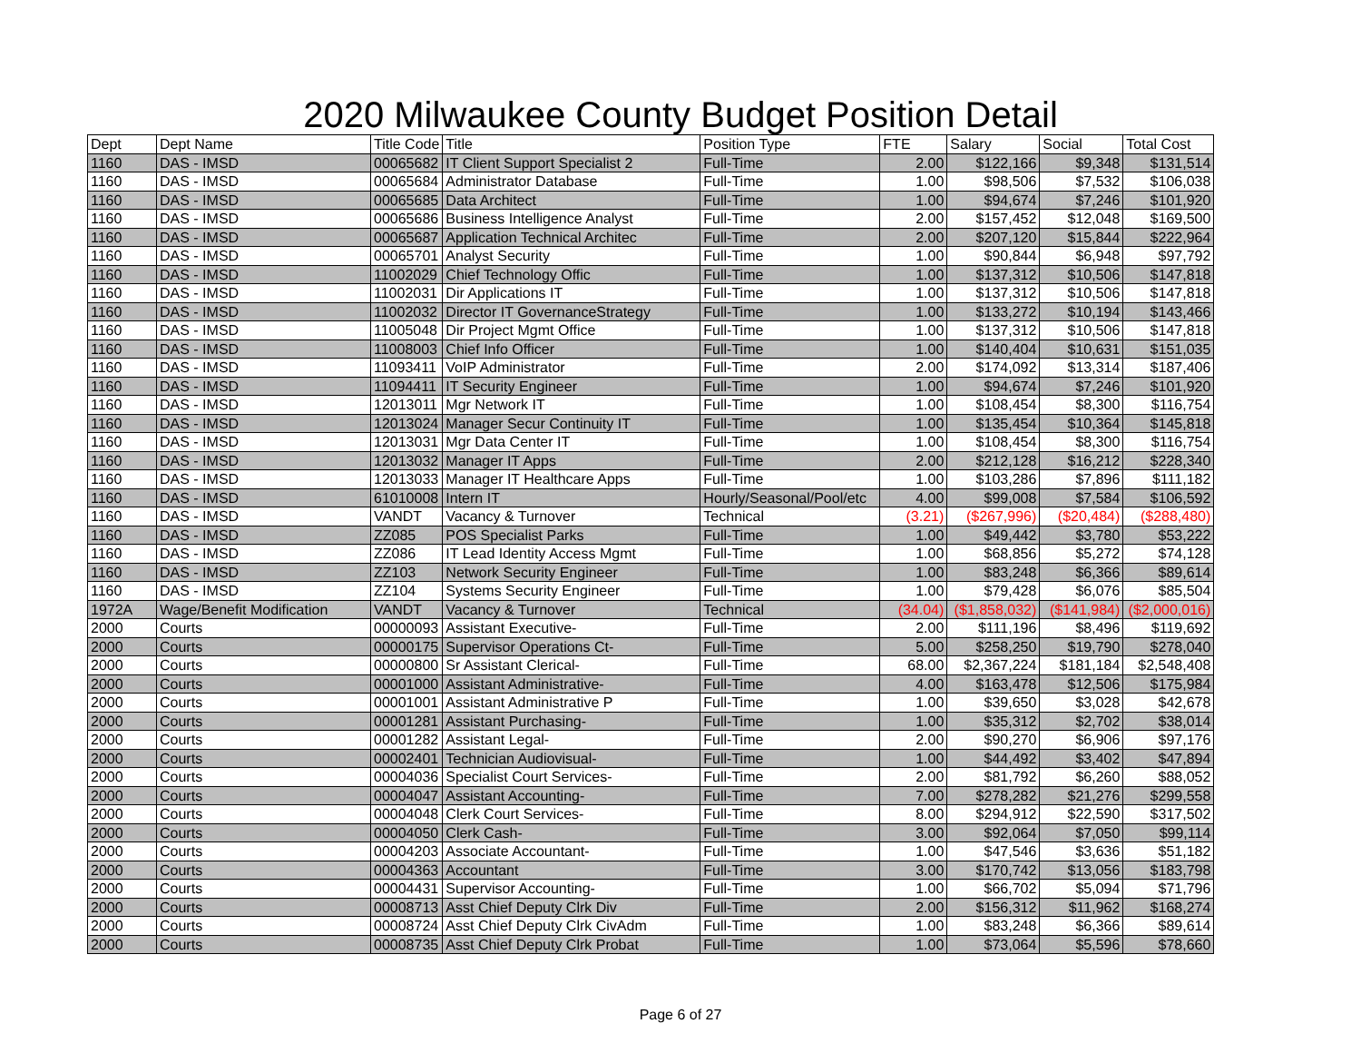2020 Milwaukee County Budget Position Detail
| Dept | Dept Name | Title Code | Title | Position Type | FTE | Salary | Social | Total Cost |
| --- | --- | --- | --- | --- | --- | --- | --- | --- |
| 1160 | DAS - IMSD | 00065682 | IT Client Support Specialist 2 | Full-Time | 2.00 | $122,166 | $9,348 | $131,514 |
| 1160 | DAS - IMSD | 00065684 | Administrator Database | Full-Time | 1.00 | $98,506 | $7,532 | $106,038 |
| 1160 | DAS - IMSD | 00065685 | Data Architect | Full-Time | 1.00 | $94,674 | $7,246 | $101,920 |
| 1160 | DAS - IMSD | 00065686 | Business Intelligence Analyst | Full-Time | 2.00 | $157,452 | $12,048 | $169,500 |
| 1160 | DAS - IMSD | 00065687 | Application Technical Architec | Full-Time | 2.00 | $207,120 | $15,844 | $222,964 |
| 1160 | DAS - IMSD | 00065701 | Analyst Security | Full-Time | 1.00 | $90,844 | $6,948 | $97,792 |
| 1160 | DAS - IMSD | 11002029 | Chief Technology Offic | Full-Time | 1.00 | $137,312 | $10,506 | $147,818 |
| 1160 | DAS - IMSD | 11002031 | Dir Applications IT | Full-Time | 1.00 | $137,312 | $10,506 | $147,818 |
| 1160 | DAS - IMSD | 11002032 | Director IT GovernanceStrategy | Full-Time | 1.00 | $133,272 | $10,194 | $143,466 |
| 1160 | DAS - IMSD | 11005048 | Dir Project Mgmt Office | Full-Time | 1.00 | $137,312 | $10,506 | $147,818 |
| 1160 | DAS - IMSD | 11008003 | Chief Info Officer | Full-Time | 1.00 | $140,404 | $10,631 | $151,035 |
| 1160 | DAS - IMSD | 11093411 | VoIP Administrator | Full-Time | 2.00 | $174,092 | $13,314 | $187,406 |
| 1160 | DAS - IMSD | 11094411 | IT Security Engineer | Full-Time | 1.00 | $94,674 | $7,246 | $101,920 |
| 1160 | DAS - IMSD | 12013011 | Mgr Network IT | Full-Time | 1.00 | $108,454 | $8,300 | $116,754 |
| 1160 | DAS - IMSD | 12013024 | Manager Secur Continuity IT | Full-Time | 1.00 | $135,454 | $10,364 | $145,818 |
| 1160 | DAS - IMSD | 12013031 | Mgr Data Center IT | Full-Time | 1.00 | $108,454 | $8,300 | $116,754 |
| 1160 | DAS - IMSD | 12013032 | Manager IT Apps | Full-Time | 2.00 | $212,128 | $16,212 | $228,340 |
| 1160 | DAS - IMSD | 12013033 | Manager IT Healthcare Apps | Full-Time | 1.00 | $103,286 | $7,896 | $111,182 |
| 1160 | DAS - IMSD | 61010008 | Intern IT | Hourly/Seasonal/Pool/etc | 4.00 | $99,008 | $7,584 | $106,592 |
| 1160 | DAS - IMSD | VANDT | Vacancy & Turnover | Technical | (3.21) | ($267,996) | ($20,484) | ($288,480) |
| 1160 | DAS - IMSD | ZZ085 | POS Specialist Parks | Full-Time | 1.00 | $49,442 | $3,780 | $53,222 |
| 1160 | DAS - IMSD | ZZ086 | IT Lead Identity Access Mgmt | Full-Time | 1.00 | $68,856 | $5,272 | $74,128 |
| 1160 | DAS - IMSD | ZZ103 | Network Security Engineer | Full-Time | 1.00 | $83,248 | $6,366 | $89,614 |
| 1160 | DAS - IMSD | ZZ104 | Systems Security Engineer | Full-Time | 1.00 | $79,428 | $6,076 | $85,504 |
| 1972A | Wage/Benefit Modification | VANDT | Vacancy & Turnover | Technical | (34.04) | ($1,858,032) | ($141,984) | ($2,000,016) |
| 2000 | Courts | 00000093 | Assistant Executive- | Full-Time | 2.00 | $111,196 | $8,496 | $119,692 |
| 2000 | Courts | 00000175 | Supervisor Operations Ct- | Full-Time | 5.00 | $258,250 | $19,790 | $278,040 |
| 2000 | Courts | 00000800 | Sr Assistant Clerical- | Full-Time | 68.00 | $2,367,224 | $181,184 | $2,548,408 |
| 2000 | Courts | 00001000 | Assistant Administrative- | Full-Time | 4.00 | $163,478 | $12,506 | $175,984 |
| 2000 | Courts | 00001001 | Assistant Administrative P | Full-Time | 1.00 | $39,650 | $3,028 | $42,678 |
| 2000 | Courts | 00001281 | Assistant Purchasing- | Full-Time | 1.00 | $35,312 | $2,702 | $38,014 |
| 2000 | Courts | 00001282 | Assistant Legal- | Full-Time | 2.00 | $90,270 | $6,906 | $97,176 |
| 2000 | Courts | 00002401 | Technician Audiovisual- | Full-Time | 1.00 | $44,492 | $3,402 | $47,894 |
| 2000 | Courts | 00004036 | Specialist Court Services- | Full-Time | 2.00 | $81,792 | $6,260 | $88,052 |
| 2000 | Courts | 00004047 | Assistant Accounting- | Full-Time | 7.00 | $278,282 | $21,276 | $299,558 |
| 2000 | Courts | 00004048 | Clerk Court Services- | Full-Time | 8.00 | $294,912 | $22,590 | $317,502 |
| 2000 | Courts | 00004050 | Clerk Cash- | Full-Time | 3.00 | $92,064 | $7,050 | $99,114 |
| 2000 | Courts | 00004203 | Associate Accountant- | Full-Time | 1.00 | $47,546 | $3,636 | $51,182 |
| 2000 | Courts | 00004363 | Accountant | Full-Time | 3.00 | $170,742 | $13,056 | $183,798 |
| 2000 | Courts | 00004431 | Supervisor Accounting- | Full-Time | 1.00 | $66,702 | $5,094 | $71,796 |
| 2000 | Courts | 00008713 | Asst Chief Deputy Clrk Div | Full-Time | 2.00 | $156,312 | $11,962 | $168,274 |
| 2000 | Courts | 00008724 | Asst Chief Deputy Clrk CivAdm | Full-Time | 1.00 | $83,248 | $6,366 | $89,614 |
| 2000 | Courts | 00008735 | Asst Chief Deputy Clrk Probat | Full-Time | 1.00 | $73,064 | $5,596 | $78,660 |
Page 6 of 27